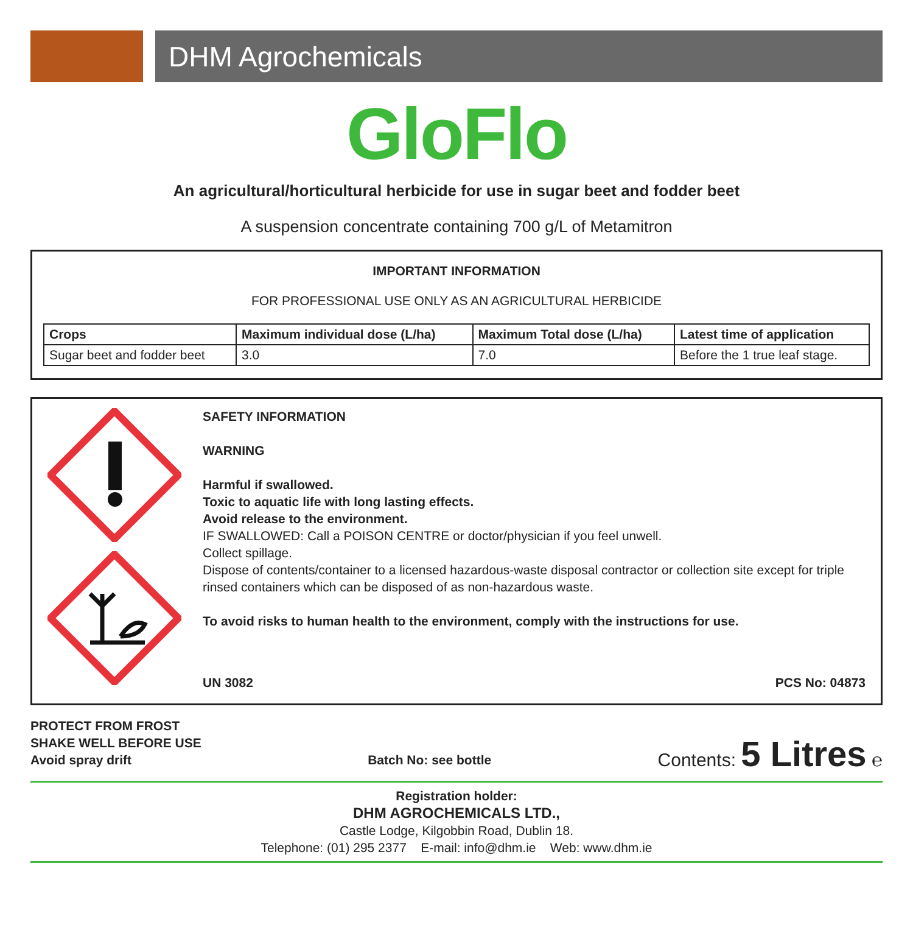DHM Agrochemicals
GloFlo
An agricultural/horticultural herbicide for use in sugar beet and fodder beet
A suspension concentrate containing 700 g/L of Metamitron
IMPORTANT INFORMATION
FOR PROFESSIONAL USE ONLY AS AN AGRICULTURAL HERBICIDE
| Crops | Maximum individual dose (L/ha) | Maximum Total dose (L/ha) | Latest time of application |
| --- | --- | --- | --- |
| Sugar beet and fodder beet | 3.0 | 7.0 | Before the 1 true leaf stage. |
SAFETY INFORMATION
WARNING
Harmful if swallowed.
Toxic to aquatic life with long lasting effects.
Avoid release to the environment.
IF SWALLOWED: Call a POISON CENTRE or doctor/physician if you feel unwell.
Collect spillage.
Dispose of contents/container to a licensed hazardous-waste disposal contractor or collection site except for triple rinsed containers which can be disposed of as non-hazardous waste.
To avoid risks to human health to the environment, comply with the instructions for use.
UN 3082 PCS No: 04873
PROTECT FROM FROST
SHAKE WELL BEFORE USE
Avoid spray drift
Batch No: see bottle
Contents: 5 Litres ℮
Registration holder:
DHM AGROCHEMICALS LTD.,
Castle Lodge, Kilgobbin Road, Dublin 18.
Telephone: (01) 295 2377 E-mail: info@dhm.ie Web: www.dhm.ie